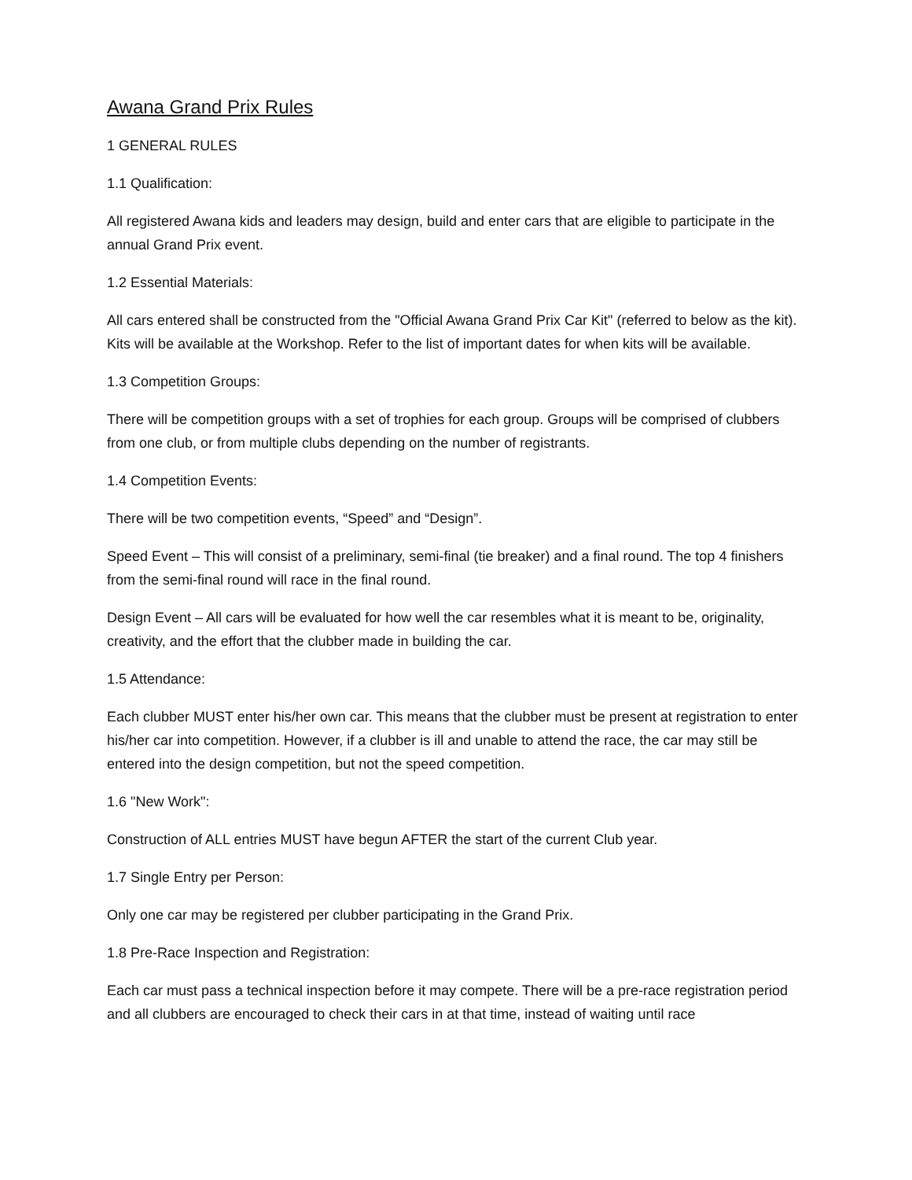Awana Grand Prix Rules
1 GENERAL RULES
1.1 Qualification:
All registered Awana kids and leaders may design, build and enter cars that are eligible to participate in the annual Grand Prix event.
1.2 Essential Materials:
All cars entered shall be constructed from the "Official Awana Grand Prix Car Kit" (referred to below as the kit). Kits will be available at the Workshop. Refer to the list of important dates for when kits will be available.
1.3 Competition Groups:
There will be competition groups with a set of trophies for each group. Groups will be comprised of clubbers from one club, or from multiple clubs depending on the number of registrants.
1.4 Competition Events:
There will be two competition events, “Speed” and “Design”.
Speed Event – This will consist of a preliminary, semi-final (tie breaker) and a final round. The top 4 finishers from the semi-final round will race in the final round.
Design Event – All cars will be evaluated for how well the car resembles what it is meant to be, originality, creativity, and the effort that the clubber made in building the car.
1.5 Attendance:
Each clubber MUST enter his/her own car. This means that the clubber must be present at registration to enter his/her car into competition. However, if a clubber is ill and unable to attend the race, the car may still be entered into the design competition, but not the speed competition.
1.6 "New Work":
Construction of ALL entries MUST have begun AFTER the start of the current Club year.
1.7 Single Entry per Person:
Only one car may be registered per clubber participating in the Grand Prix.
1.8 Pre-Race Inspection and Registration:
Each car must pass a technical inspection before it may compete. There will be a pre-race registration period and all clubbers are encouraged to check their cars in at that time, instead of waiting until race